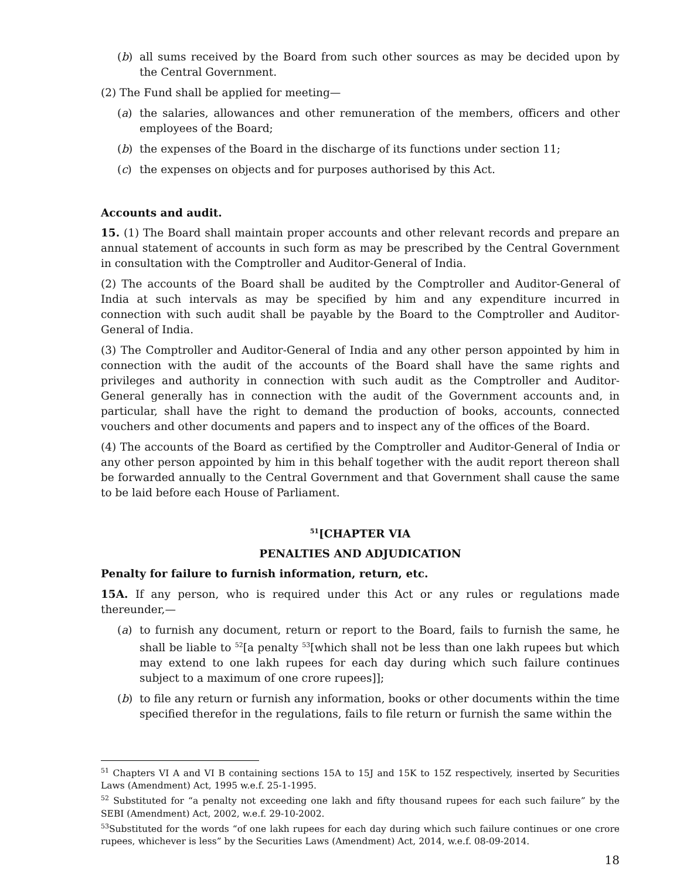(b) all sums received by the Board from such other sources as may be decided upon by the Central Government.
(2) The Fund shall be applied for meeting—
(a) the salaries, allowances and other remuneration of the members, officers and other employees of the Board;
(b) the expenses of the Board in the discharge of its functions under section 11;
(c) the expenses on objects and for purposes authorised by this Act.
Accounts and audit.
15. (1) The Board shall maintain proper accounts and other relevant records and prepare an annual statement of accounts in such form as may be prescribed by the Central Government in consultation with the Comptroller and Auditor-General of India.
(2) The accounts of the Board shall be audited by the Comptroller and Auditor-General of India at such intervals as may be specified by him and any expenditure incurred in connection with such audit shall be payable by the Board to the Comptroller and Auditor-General of India.
(3) The Comptroller and Auditor-General of India and any other person appointed by him in connection with the audit of the accounts of the Board shall have the same rights and privileges and authority in connection with such audit as the Comptroller and Auditor-General generally has in connection with the audit of the Government accounts and, in particular, shall have the right to demand the production of books, accounts, connected vouchers and other documents and papers and to inspect any of the offices of the Board.
(4) The accounts of the Board as certified by the Comptroller and Auditor-General of India or any other person appointed by him in this behalf together with the audit report thereon shall be forwarded annually to the Central Government and that Government shall cause the same to be laid before each House of Parliament.
<sup>51</sup> [CHAPTER VIA
PENALTIES AND ADJUDICATION
Penalty for failure to furnish information, return, etc.
15A. If any person, who is required under this Act or any rules or regulations made thereunder,—
(a) to furnish any document, return or report to the Board, fails to furnish the same, he shall be liable to <sup>52</sup>[a penalty <sup>53</sup>[which shall not be less than one lakh rupees but which may extend to one lakh rupees for each day during which such failure continues subject to a maximum of one crore rupees]];
(b) to file any return or furnish any information, books or other documents within the time specified therefor in the regulations, fails to file return or furnish the same within the
<sup>51</sup> Chapters VI A and VI B containing sections 15A to 15J and 15K to 15Z respectively, inserted by Securities Laws (Amendment) Act, 1995 w.e.f. 25-1-1995.
<sup>52</sup> Substituted for “a penalty not exceeding one lakh and fifty thousand rupees for each such failure” by the SEBI (Amendment) Act, 2002, w.e.f. 29-10-2002.
<sup>53</sup> Substituted for the words “of one lakh rupees for each day during which such failure continues or one crore rupees, whichever is less” by the Securities Laws (Amendment) Act, 2014, w.e.f. 08-09-2014.
18